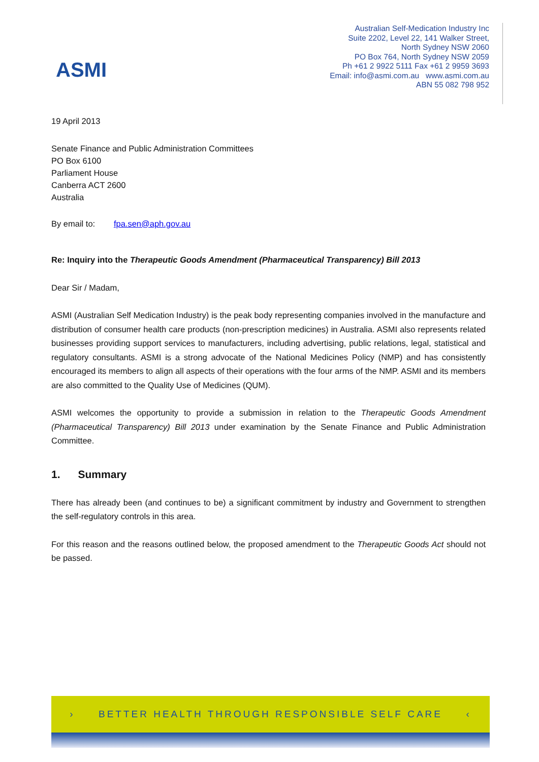ASMI
Australian Self-Medication Industry Inc
Suite 2202, Level 22, 141 Walker Street,
North Sydney NSW 2060
PO Box 764, North Sydney NSW 2059
Ph +61 2 9922 5111 Fax +61 2 9959 3693
Email: info@asmi.com.au www.asmi.com.au
ABN 55 082 798 952
19 April 2013
Senate Finance and Public Administration Committees
PO Box 6100
Parliament House
Canberra ACT 2600
Australia
By email to: fpa.sen@aph.gov.au
Re: Inquiry into the Therapeutic Goods Amendment (Pharmaceutical Transparency) Bill 2013
Dear Sir / Madam,
ASMI (Australian Self Medication Industry) is the peak body representing companies involved in the manufacture and distribution of consumer health care products (non-prescription medicines) in Australia. ASMI also represents related businesses providing support services to manufacturers, including advertising, public relations, legal, statistical and regulatory consultants. ASMI is a strong advocate of the National Medicines Policy (NMP) and has consistently encouraged its members to align all aspects of their operations with the four arms of the NMP. ASMI and its members are also committed to the Quality Use of Medicines (QUM).
ASMI welcomes the opportunity to provide a submission in relation to the Therapeutic Goods Amendment (Pharmaceutical Transparency) Bill 2013 under examination by the Senate Finance and Public Administration Committee.
1. Summary
There has already been (and continues to be) a significant commitment by industry and Government to strengthen the self-regulatory controls in this area.
For this reason and the reasons outlined below, the proposed amendment to the Therapeutic Goods Act should not be passed.
› BETTER HEALTH THROUGH RESPONSIBLE SELF CARE ‹